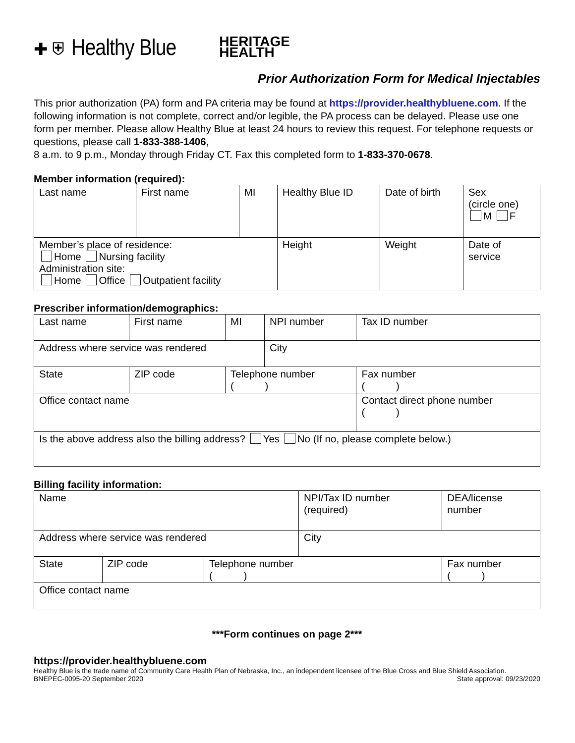✚ ⛨ Healthy Blue HERITAGE
HEALTH
Prior Authorization Form for Medical Injectables
This prior authorization (PA) form and PA criteria may be found at https://provider.healthybluene.com. If the following information is not complete, correct and/or legible, the PA process can be delayed. Please use one form per member. Please allow Healthy Blue at least 24 hours to review this request. For telephone requests or questions, please call 1-833-388-1406,
8 a.m. to 9 p.m., Monday through Friday CT. Fax this completed form to 1-833-370-0678.
Member information (required):
| Last name | First name | MI | Healthy Blue ID | Date of birth | Sex (circle one) M F |
| Member’s place of residence: Home Nursing facility Administration site: Home Office Outpatient facility | | | Height | Weight | Date of service |
Prescriber information/demographics:
| Last name | | First name | MI | NPI number | Tax ID number |
| Address where service was rendered | | | | City | |
| State | ZIP code | | Telephone number ( ) | | Fax number ( ) |
| Office contact name | | | | | Contact direct phone number ( ) |
| Is the above address also the billing address? Yes No (If no, please complete below.) | | | | | |
Billing facility information:
| Name | | | NPI/Tax ID number (required) | | DEA/license number |
| Address where service was rendered | | | City | | |
| State | ZIP code | Telephone number ( ) | | Fax number ( ) | |
| Office contact name | | | | | |
***Form continues on page 2***
https://provider.healthybluene.com
Healthy Blue is the trade name of Community Care Health Plan of Nebraska, Inc., an independent licensee of the Blue Cross and Blue Shield Association.
BNEPEC-0095-20 September 2020 State approval: 09/23/2020